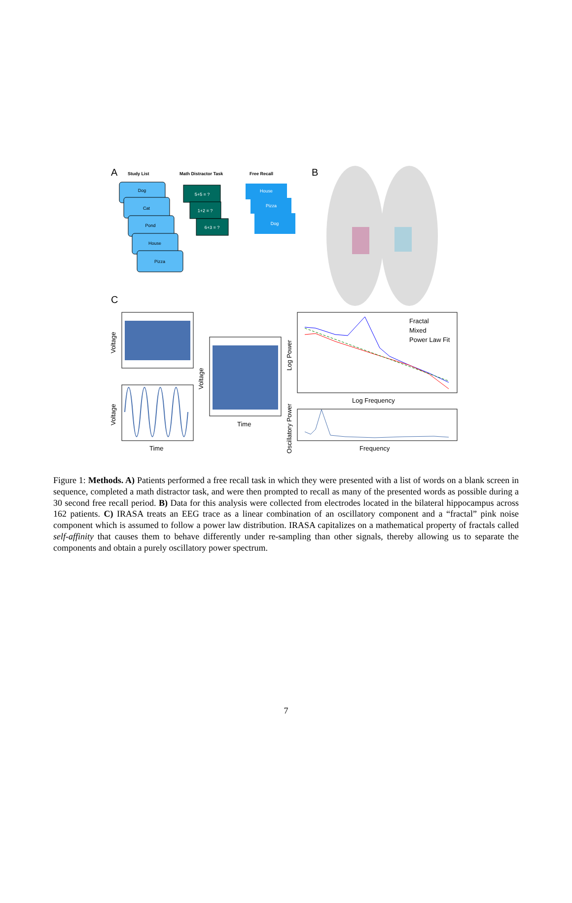A
Study List
Math Distractor Task
Free Recall
Dog
Cat
Pond
House
Pizza
5+5 = ?
1+2 = ?
6+3 = ?
House
Pizza
Dog
B
C
Fractal
Mixed
Power Law Fit
Time
Time
Log Frequency
Frequency
Voltage
Voltage
Voltage
Log Power
Oscillatory Power
Figure 1: Methods. A) Patients performed a free recall task in which they were presented with a list of words on a blank screen in sequence, completed a math distractor task, and were then prompted to recall as many of the presented words as possible during a 30 second free recall period. B) Data for this analysis were collected from electrodes located in the bilateral hippocampus across 162 patients. C) IRASA treats an EEG trace as a linear combination of an oscillatory component and a “fractal” pink noise component which is assumed to follow a power law distribution. IRASA capitalizes on a mathematical property of fractals called self-affinity that causes them to behave differently under re-sampling than other signals, thereby allowing us to separate the components and obtain a purely oscillatory power spectrum.
7